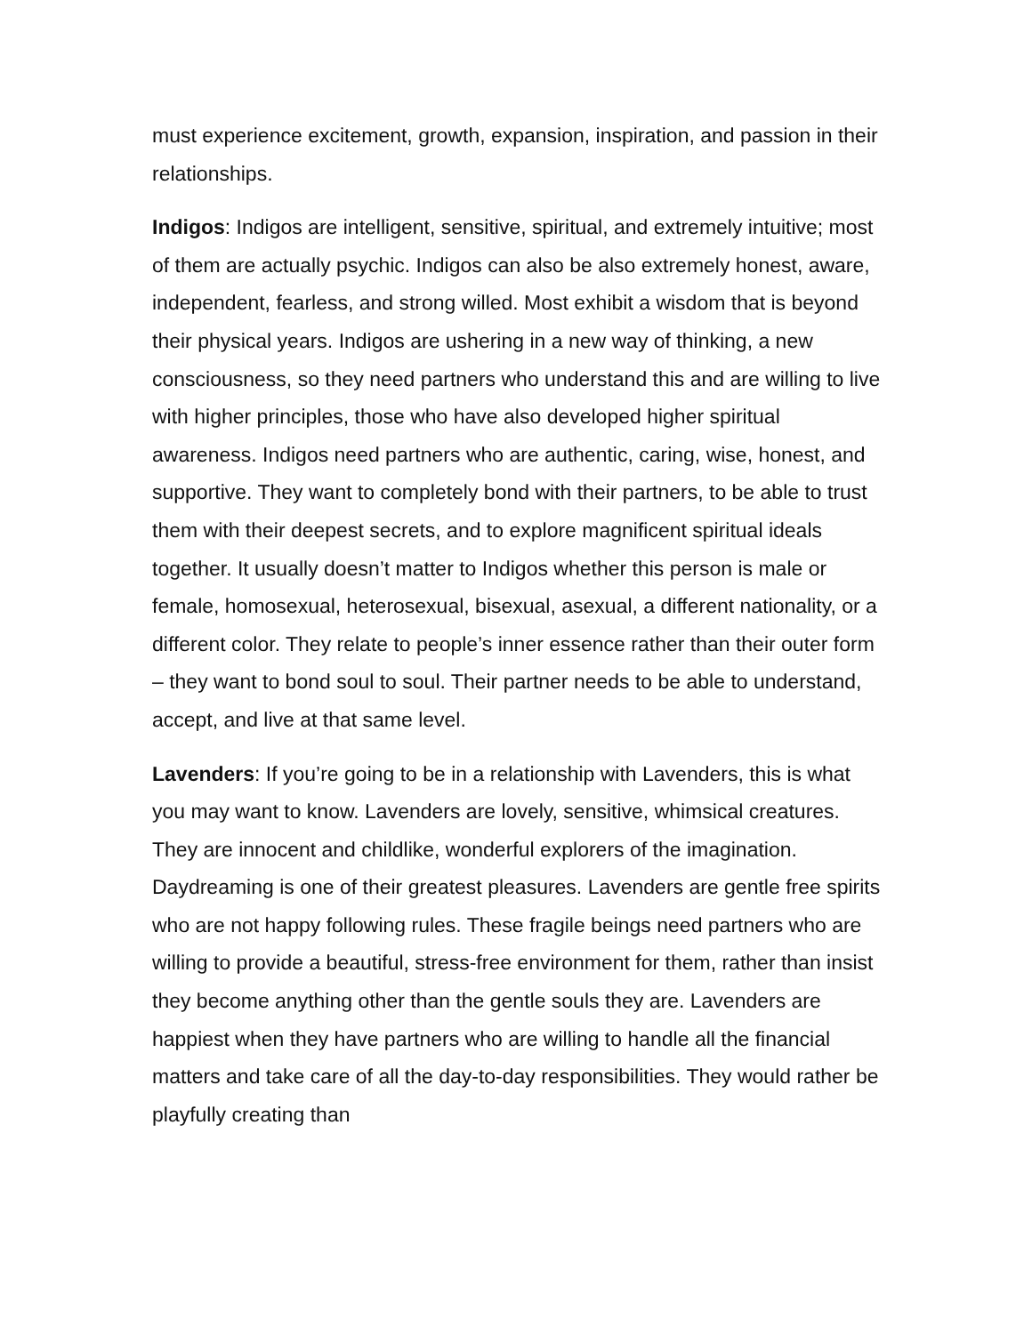must experience excitement, growth, expansion, inspiration, and passion in their relationships.
Indigos: Indigos are intelligent, sensitive, spiritual, and extremely intuitive; most of them are actually psychic. Indigos can also be also extremely honest, aware, independent, fearless, and strong willed. Most exhibit a wisdom that is beyond their physical years. Indigos are ushering in a new way of thinking, a new consciousness, so they need partners who understand this and are willing to live with higher principles, those who have also developed higher spiritual awareness. Indigos need partners who are authentic, caring, wise, honest, and supportive. They want to completely bond with their partners, to be able to trust them with their deepest secrets, and to explore magnificent spiritual ideals together. It usually doesn’t matter to Indigos whether this person is male or female, homosexual, heterosexual, bisexual, asexual, a different nationality, or a different color. They relate to people’s inner essence rather than their outer form – they want to bond soul to soul. Their partner needs to be able to understand, accept, and live at that same level.
Lavenders: If you’re going to be in a relationship with Lavenders, this is what you may want to know. Lavenders are lovely, sensitive, whimsical creatures. They are innocent and childlike, wonderful explorers of the imagination. Daydreaming is one of their greatest pleasures. Lavenders are gentle free spirits who are not happy following rules. These fragile beings need partners who are willing to provide a beautiful, stress-free environment for them, rather than insist they become anything other than the gentle souls they are. Lavenders are happiest when they have partners who are willing to handle all the financial matters and take care of all the day-to-day responsibilities. They would rather be playfully creating than